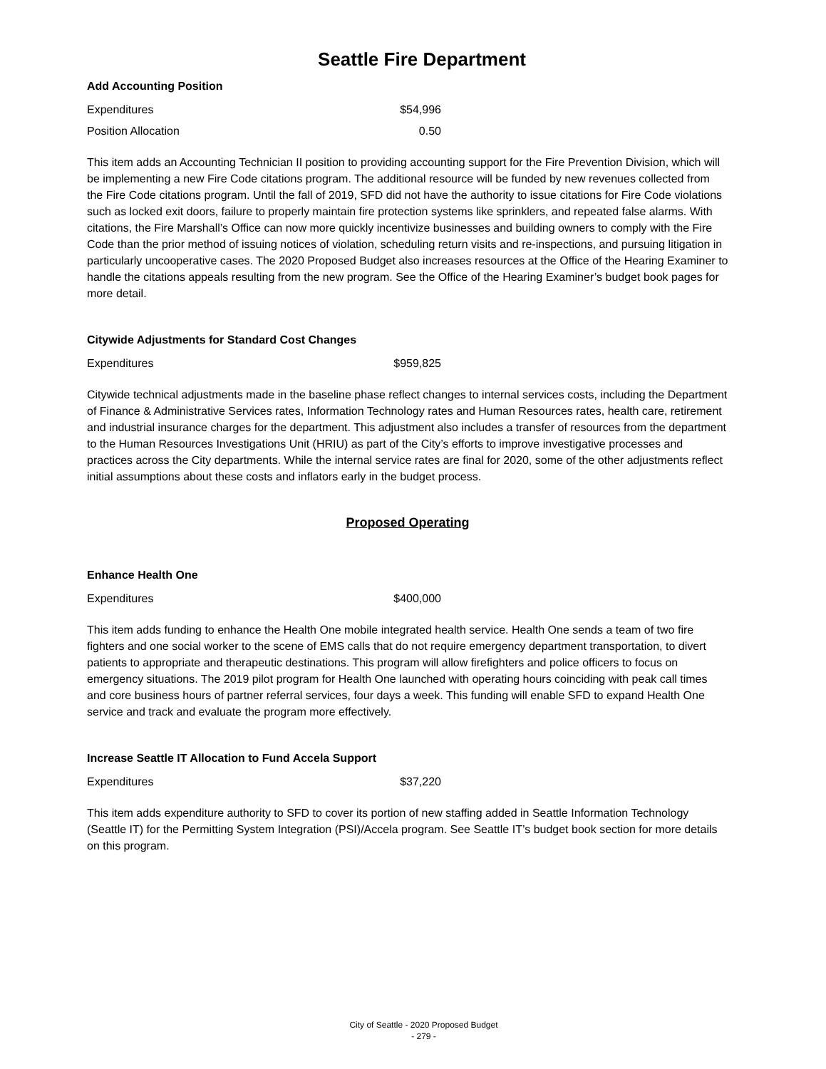Seattle Fire Department
Add Accounting Position
| Expenditures | $54,996 |
| Position Allocation | 0.50 |
This item adds an Accounting Technician II position to providing accounting support for the Fire Prevention Division, which will be implementing a new Fire Code citations program. The additional resource will be funded by new revenues collected from the Fire Code citations program. Until the fall of 2019, SFD did not have the authority to issue citations for Fire Code violations such as locked exit doors, failure to properly maintain fire protection systems like sprinklers, and repeated false alarms. With citations, the Fire Marshall’s Office can now more quickly incentivize businesses and building owners to comply with the Fire Code than the prior method of issuing notices of violation, scheduling return visits and re-inspections, and pursuing litigation in particularly uncooperative cases. The 2020 Proposed Budget also increases resources at the Office of the Hearing Examiner to handle the citations appeals resulting from the new program. See the Office of the Hearing Examiner’s budget book pages for more detail.
Citywide Adjustments for Standard Cost Changes
| Expenditures | $959,825 |
Citywide technical adjustments made in the baseline phase reflect changes to internal services costs, including the Department of Finance & Administrative Services rates, Information Technology rates and Human Resources rates, health care, retirement and industrial insurance charges for the department. This adjustment also includes a transfer of resources from the department to the Human Resources Investigations Unit (HRIU) as part of the City’s efforts to improve investigative processes and practices across the City departments. While the internal service rates are final for 2020, some of the other adjustments reflect initial assumptions about these costs and inflators early in the budget process.
Proposed Operating
Enhance Health One
| Expenditures | $400,000 |
This item adds funding to enhance the Health One mobile integrated health service. Health One sends a team of two fire fighters and one social worker to the scene of EMS calls that do not require emergency department transportation, to divert patients to appropriate and therapeutic destinations. This program will allow firefighters and police officers to focus on emergency situations. The 2019 pilot program for Health One launched with operating hours coinciding with peak call times and core business hours of partner referral services, four days a week. This funding will enable SFD to expand Health One service and track and evaluate the program more effectively.
Increase Seattle IT Allocation to Fund Accela Support
| Expenditures | $37,220 |
This item adds expenditure authority to SFD to cover its portion of new staffing added in Seattle Information Technology (Seattle IT) for the Permitting System Integration (PSI)/Accela program. See Seattle IT’s budget book section for more details on this program.
City of Seattle - 2020 Proposed Budget
- 279 -